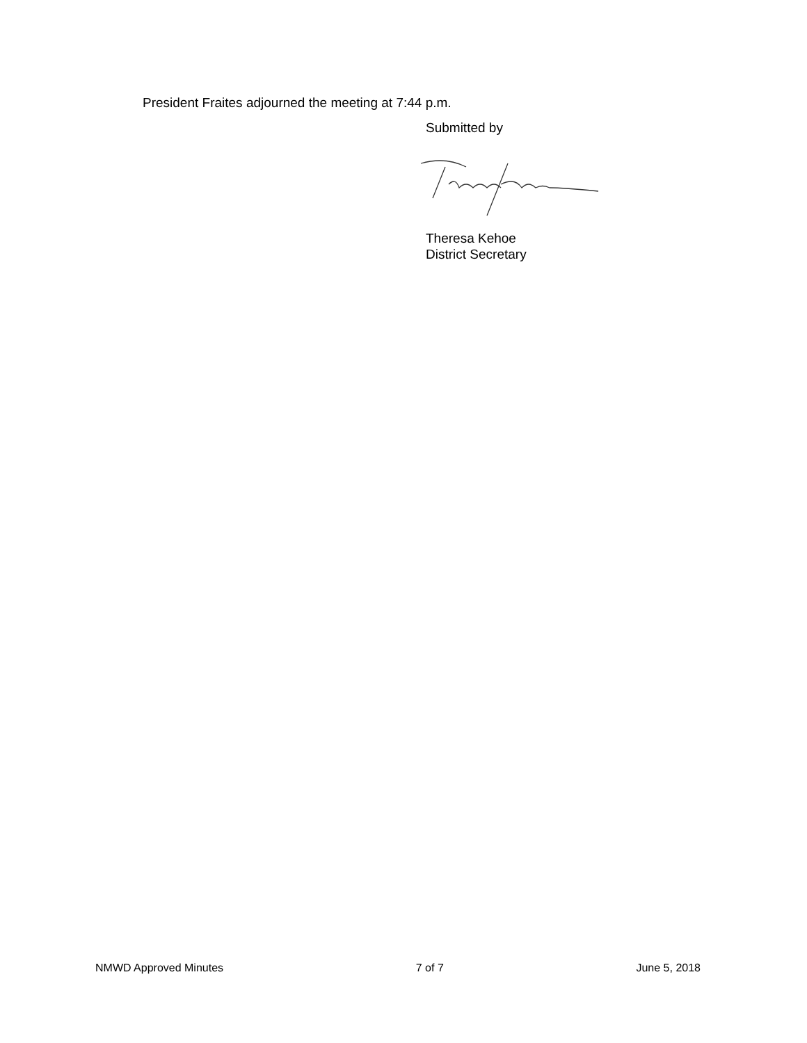President Fraites adjourned the meeting at 7:44 p.m.
Submitted by
Theresa Kehoe
District Secretary
NMWD Approved Minutes 7 of 7 June 5, 2018